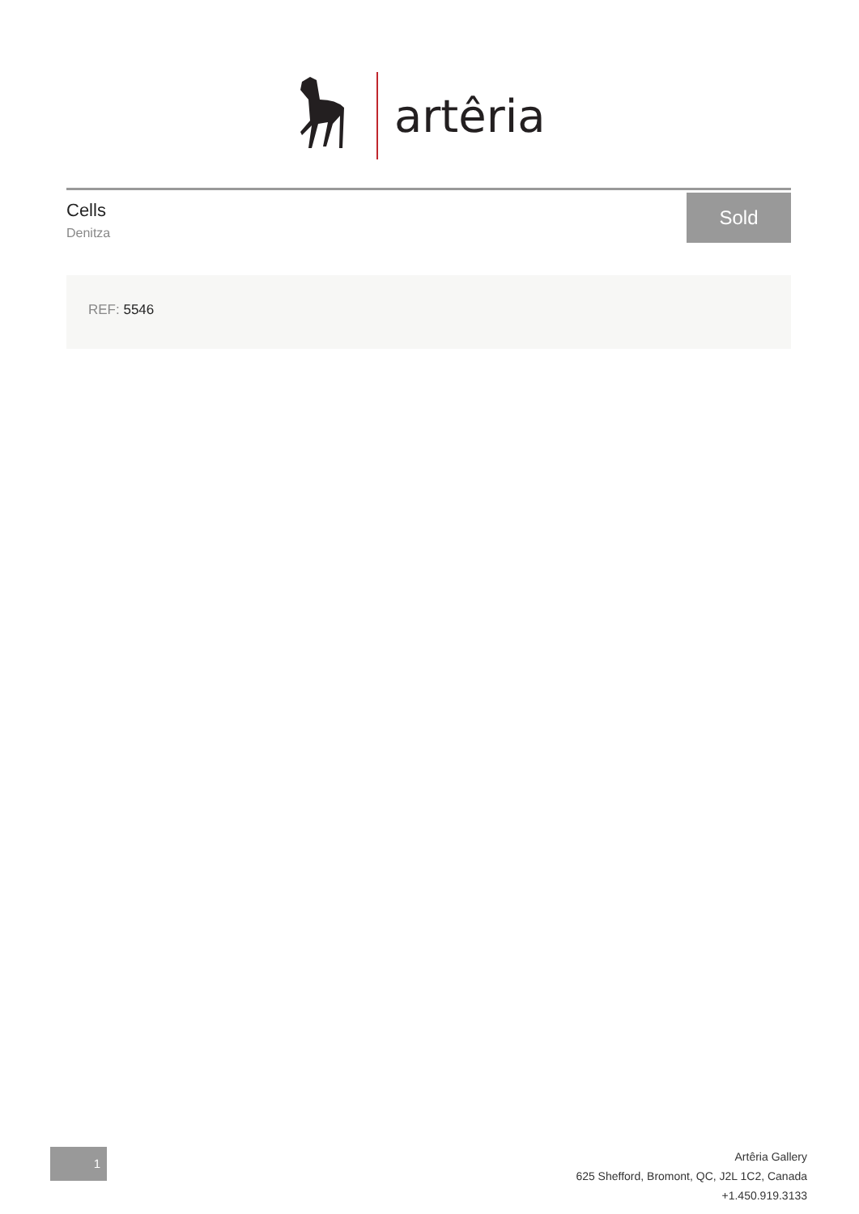artêria
Cells
Denitza
Sold
REF: 5546
1
Artêria Gallery
625 Shefford, Bromont, QC, J2L 1C2, Canada
+1.450.919.3133